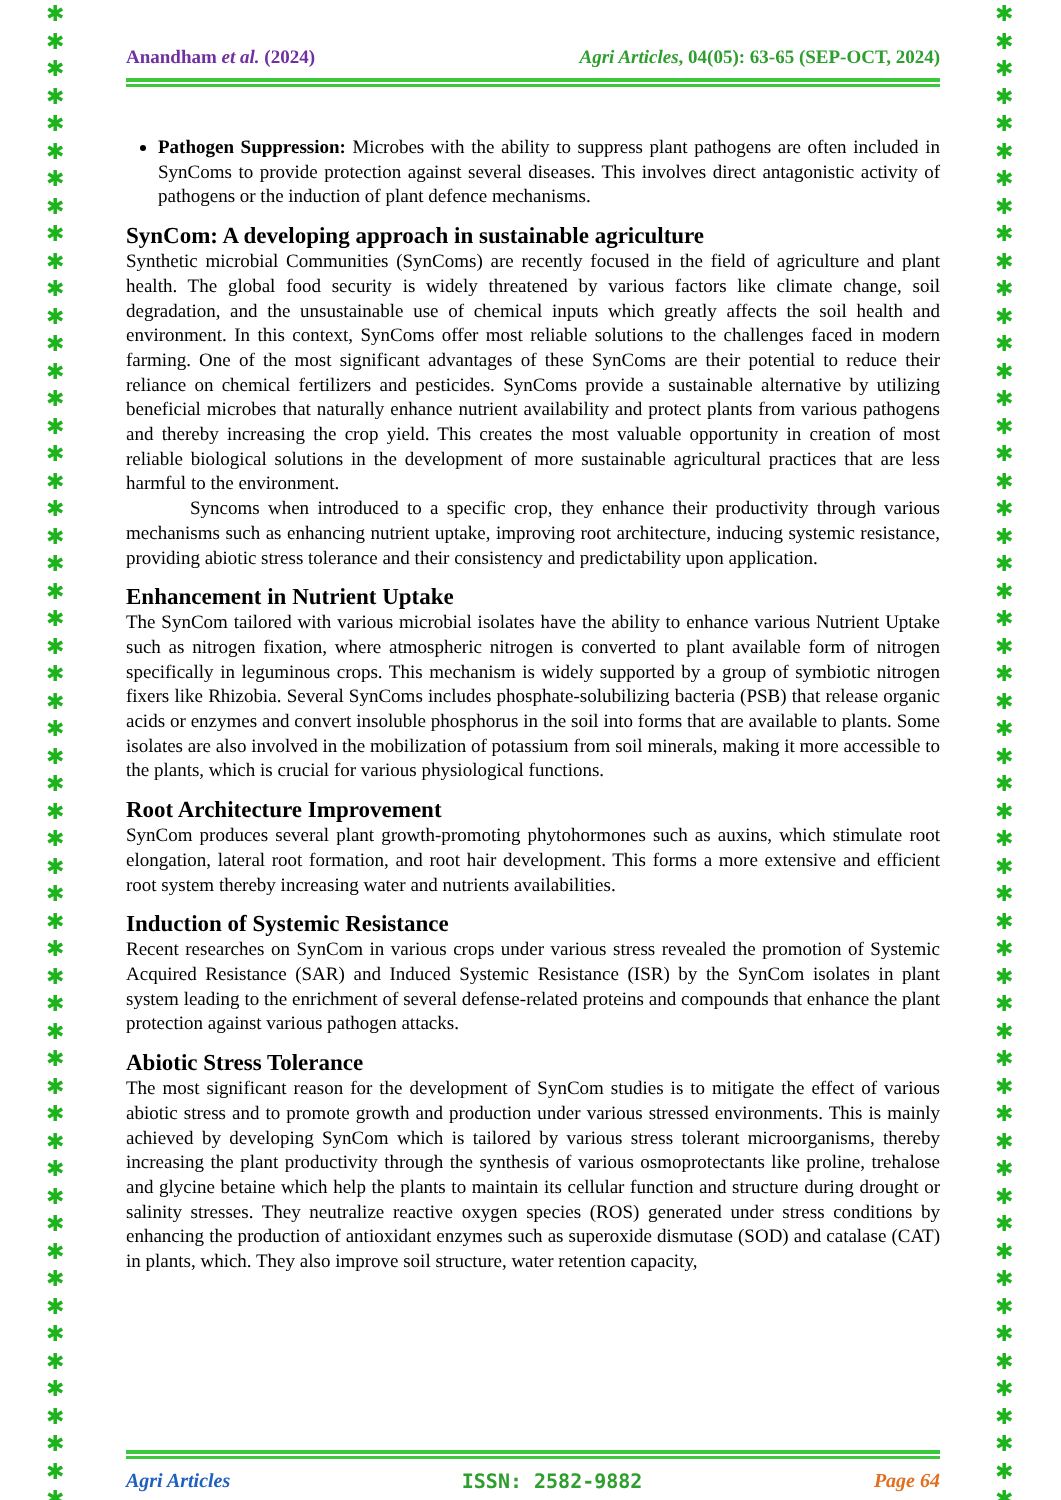✱
✱
✱
✱
✱
✱
✱
✱
✱
✱
✱
✱
✱
✱
✱
✱
✱
✱
✱
✱
✱
✱
✱
✱
✱
✱
✱
✱
✱
✱
✱
✱
✱
✱
✱
✱
✱
✱
✱
✱
✱
✱
✱
✱
✱
✱
✱
✱
✱
✱
✱
✱
✱
✱
✱
✱
✱
✱
✱
✱
✱
✱
✱
✱
✱
✱
✱
✱
✱
✱
✱
✱
✱
✱
✱
✱
✱
✱
✱
✱
✱
✱
✱
✱
✱
✱
✱
✱
✱
✱
✱
✱
✱
✱
✱
✱
✱
✱
✱
✱
✱
✱
✱
✱
✱
✱
✱
✱
✱
✱
Anandham et al. (2024) Agri Articles, 04(05): 63-65 (SEP-OCT, 2024)
Pathogen Suppression: Microbes with the ability to suppress plant pathogens are often included in SynComs to provide protection against several diseases. This involves direct antagonistic activity of pathogens or the induction of plant defence mechanisms.
SynCom: A developing approach in sustainable agriculture
Synthetic microbial Communities (SynComs) are recently focused in the field of agriculture and plant health. The global food security is widely threatened by various factors like climate change, soil degradation, and the unsustainable use of chemical inputs which greatly affects the soil health and environment. In this context, SynComs offer most reliable solutions to the challenges faced in modern farming. One of the most significant advantages of these SynComs are their potential to reduce their reliance on chemical fertilizers and pesticides. SynComs provide a sustainable alternative by utilizing beneficial microbes that naturally enhance nutrient availability and protect plants from various pathogens and thereby increasing the crop yield. This creates the most valuable opportunity in creation of most reliable biological solutions in the development of more sustainable agricultural practices that are less harmful to the environment.
Syncoms when introduced to a specific crop, they enhance their productivity through various mechanisms such as enhancing nutrient uptake, improving root architecture, inducing systemic resistance, providing abiotic stress tolerance and their consistency and predictability upon application.
Enhancement in Nutrient Uptake
The SynCom tailored with various microbial isolates have the ability to enhance various Nutrient Uptake such as nitrogen fixation, where atmospheric nitrogen is converted to plant available form of nitrogen specifically in leguminous crops. This mechanism is widely supported by a group of symbiotic nitrogen fixers like Rhizobia. Several SynComs includes phosphate-solubilizing bacteria (PSB) that release organic acids or enzymes and convert insoluble phosphorus in the soil into forms that are available to plants. Some isolates are also involved in the mobilization of potassium from soil minerals, making it more accessible to the plants, which is crucial for various physiological functions.
Root Architecture Improvement
SynCom produces several plant growth-promoting phytohormones such as auxins, which stimulate root elongation, lateral root formation, and root hair development. This forms a more extensive and efficient root system thereby increasing water and nutrients availabilities.
Induction of Systemic Resistance
Recent researches on SynCom in various crops under various stress revealed the promotion of Systemic Acquired Resistance (SAR) and Induced Systemic Resistance (ISR) by the SynCom isolates in plant system leading to the enrichment of several defense-related proteins and compounds that enhance the plant protection against various pathogen attacks.
Abiotic Stress Tolerance
The most significant reason for the development of SynCom studies is to mitigate the effect of various abiotic stress and to promote growth and production under various stressed environments. This is mainly achieved by developing SynCom which is tailored by various stress tolerant microorganisms, thereby increasing the plant productivity through the synthesis of various osmoprotectants like proline, trehalose and glycine betaine which help the plants to maintain its cellular function and structure during drought or salinity stresses. They neutralize reactive oxygen species (ROS) generated under stress conditions by enhancing the production of antioxidant enzymes such as superoxide dismutase (SOD) and catalase (CAT) in plants, which. They also improve soil structure, water retention capacity,
Agri Articles ISSN: 2582-9882 Page 64